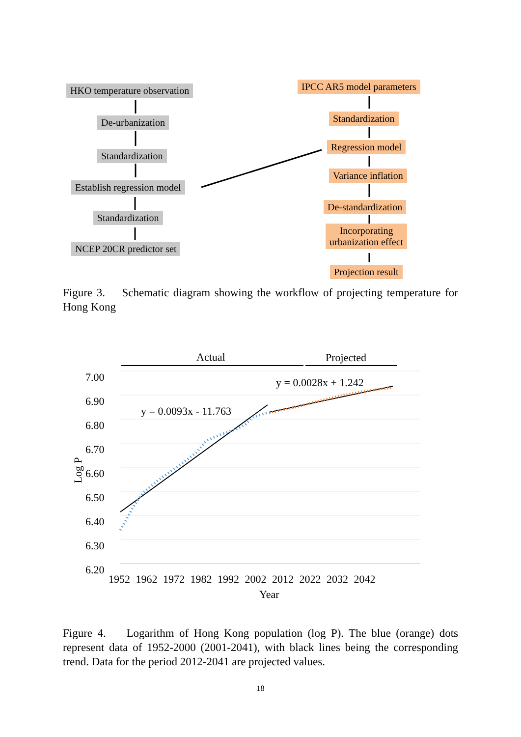HKO temperature observation
De-urbanization
Standardization
Establish regression model
Standardization
NCEP 20CR predictor set
IPCC AR5 model parameters
Standardization
Regression model
Variance inflation
De-standardization
Incorporating
urbanization effect
Projection result
Figure 3. Schematic diagram showing the workflow of projecting temperature for Hong Kong
Actual Projected
y = 0.0028x + 1.242
y = 0.0093x - 11.763
7.00
6.90
6.80
6.70
6.60
6.50
6.40
6.30
6.20
Log P
1952 1962 1972 1982 1992 2002 2012 2022 2032 2042
Year
Figure 4. Logarithm of Hong Kong population (log P). The blue (orange) dots represent data of 1952-2000 (2001-2041), with black lines being the corresponding trend. Data for the period 2012-2041 are projected values.
18